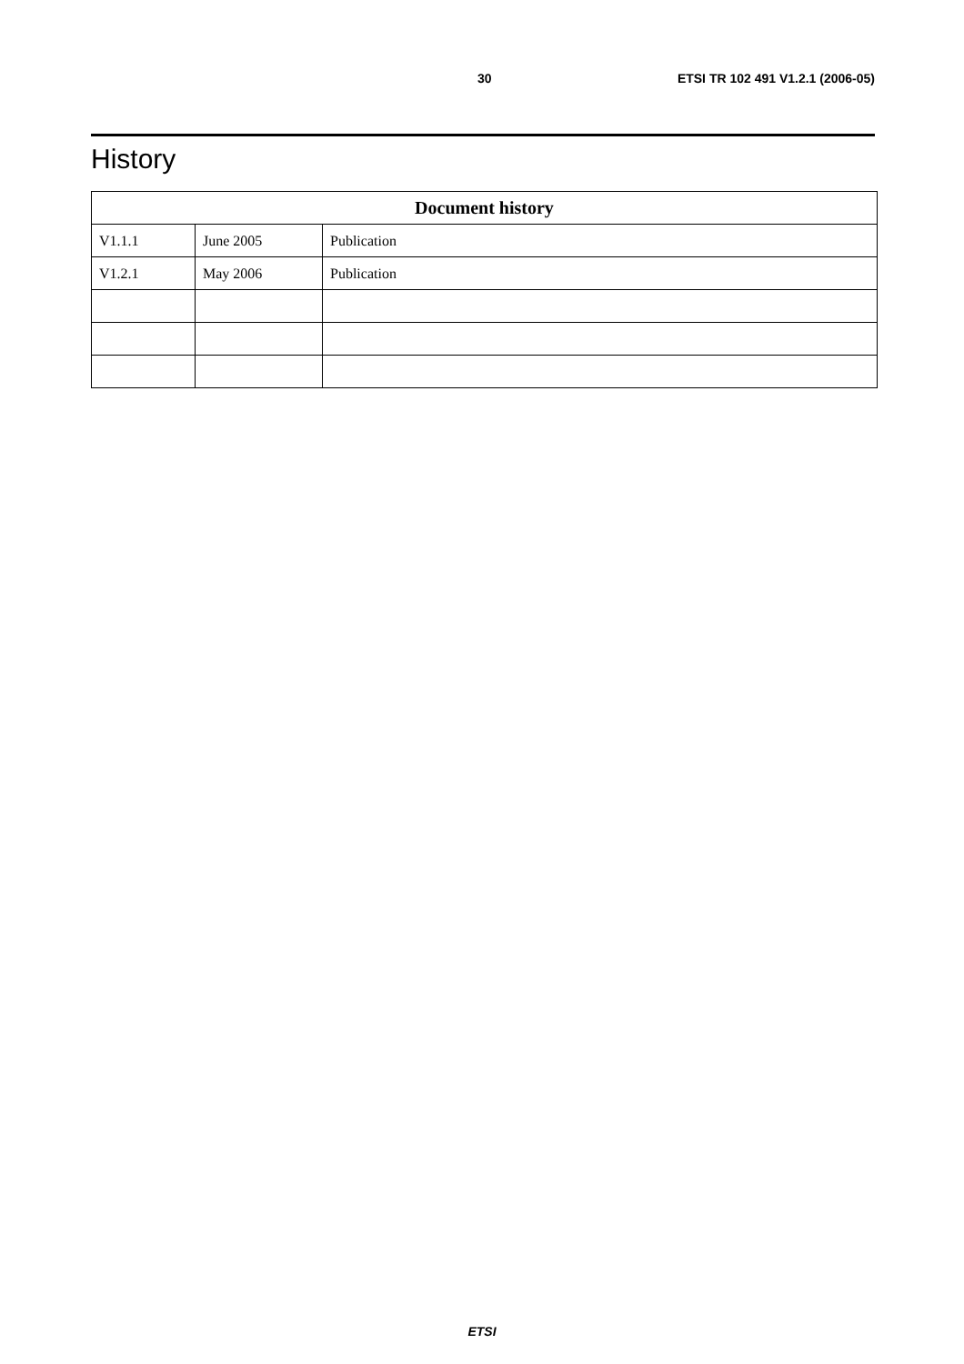30 ETSI TR 102 491 V1.2.1 (2006-05)
History
| Document history | | |
| --- | --- | --- |
| V1.1.1 | June 2005 | Publication |
| V1.2.1 | May 2006 | Publication |
ETSI